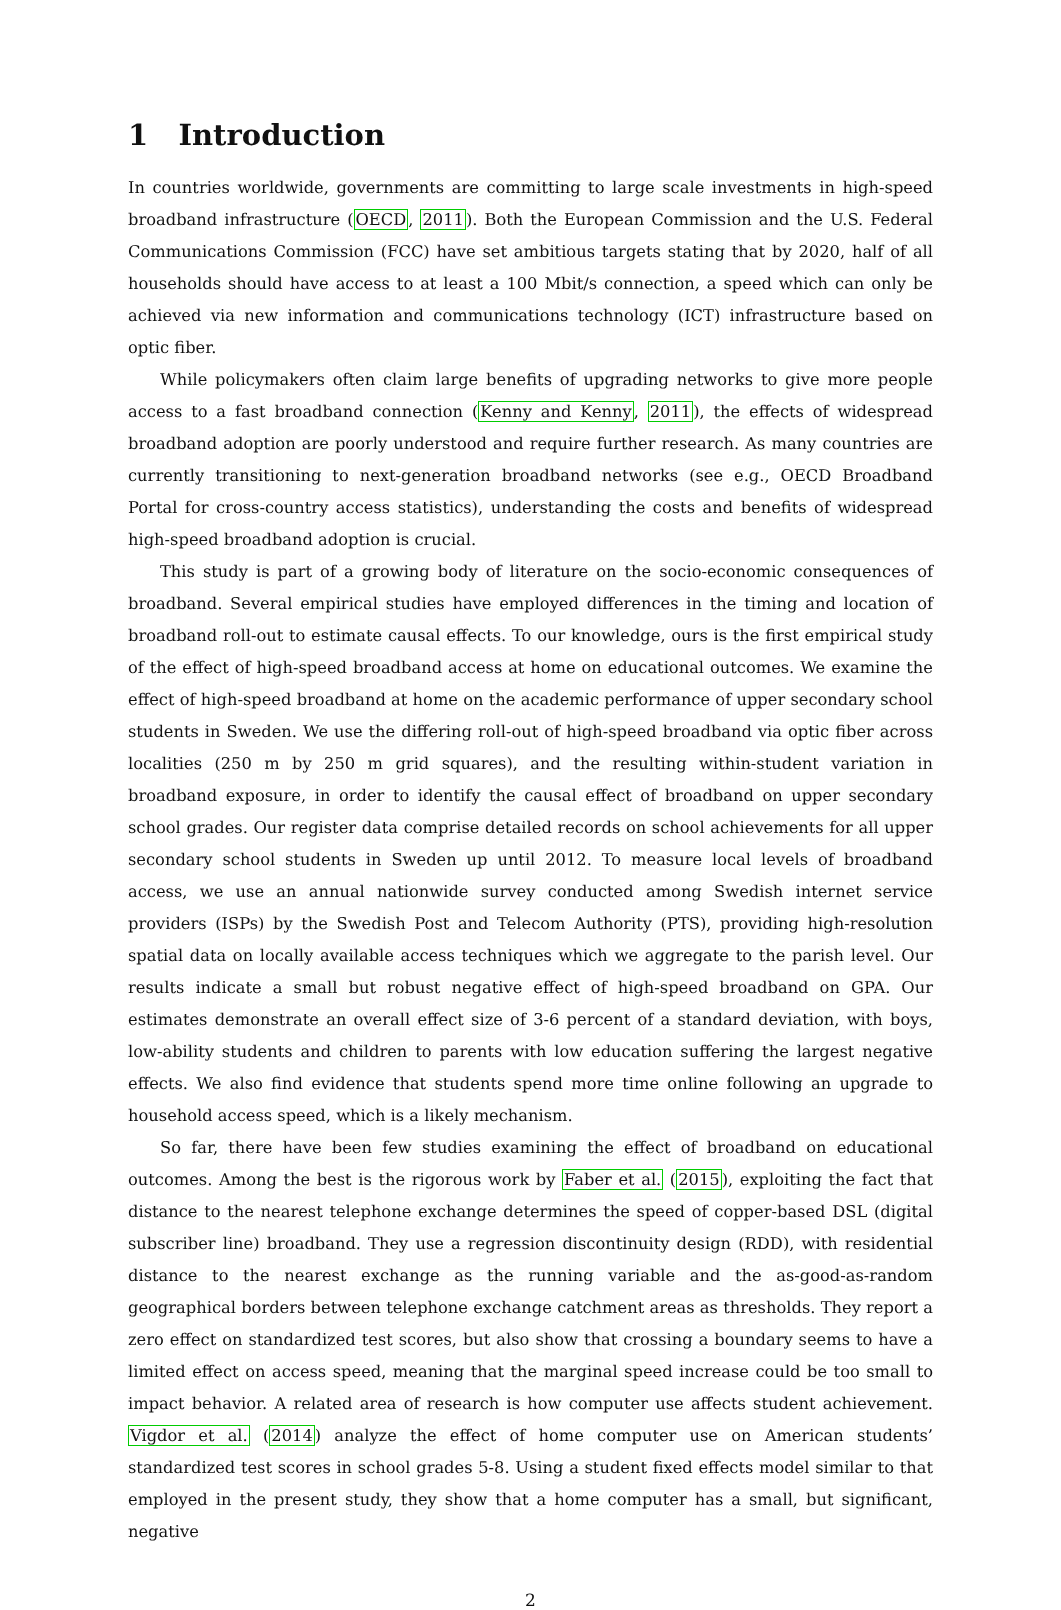1 Introduction
In countries worldwide, governments are committing to large scale investments in high-speed broadband infrastructure (OECD, 2011). Both the European Commission and the U.S. Federal Communications Commission (FCC) have set ambitious targets stating that by 2020, half of all households should have access to at least a 100 Mbit/s connection, a speed which can only be achieved via new information and communications technology (ICT) infrastructure based on optic fiber.
While policymakers often claim large benefits of upgrading networks to give more people access to a fast broadband connection (Kenny and Kenny, 2011), the effects of widespread broadband adoption are poorly understood and require further research. As many countries are currently transitioning to next-generation broadband networks (see e.g., OECD Broadband Portal for cross-country access statistics), understanding the costs and benefits of widespread high-speed broadband adoption is crucial.
This study is part of a growing body of literature on the socio-economic consequences of broadband. Several empirical studies have employed differences in the timing and location of broadband roll-out to estimate causal effects. To our knowledge, ours is the first empirical study of the effect of high-speed broadband access at home on educational outcomes. We examine the effect of high-speed broadband at home on the academic performance of upper secondary school students in Sweden. We use the differing roll-out of high-speed broadband via optic fiber across localities (250 m by 250 m grid squares), and the resulting within-student variation in broadband exposure, in order to identify the causal effect of broadband on upper secondary school grades. Our register data comprise detailed records on school achievements for all upper secondary school students in Sweden up until 2012. To measure local levels of broadband access, we use an annual nationwide survey conducted among Swedish internet service providers (ISPs) by the Swedish Post and Telecom Authority (PTS), providing high-resolution spatial data on locally available access techniques which we aggregate to the parish level. Our results indicate a small but robust negative effect of high-speed broadband on GPA. Our estimates demonstrate an overall effect size of 3-6 percent of a standard deviation, with boys, low-ability students and children to parents with low education suffering the largest negative effects. We also find evidence that students spend more time online following an upgrade to household access speed, which is a likely mechanism.
So far, there have been few studies examining the effect of broadband on educational outcomes. Among the best is the rigorous work by Faber et al. (2015), exploiting the fact that distance to the nearest telephone exchange determines the speed of copper-based DSL (digital subscriber line) broadband. They use a regression discontinuity design (RDD), with residential distance to the nearest exchange as the running variable and the as-good-as-random geographical borders between telephone exchange catchment areas as thresholds. They report a zero effect on standardized test scores, but also show that crossing a boundary seems to have a limited effect on access speed, meaning that the marginal speed increase could be too small to impact behavior. A related area of research is how computer use affects student achievement. Vigdor et al. (2014) analyze the effect of home computer use on American students’ standardized test scores in school grades 5-8. Using a student fixed effects model similar to that employed in the present study, they show that a home computer has a small, but significant, negative
2